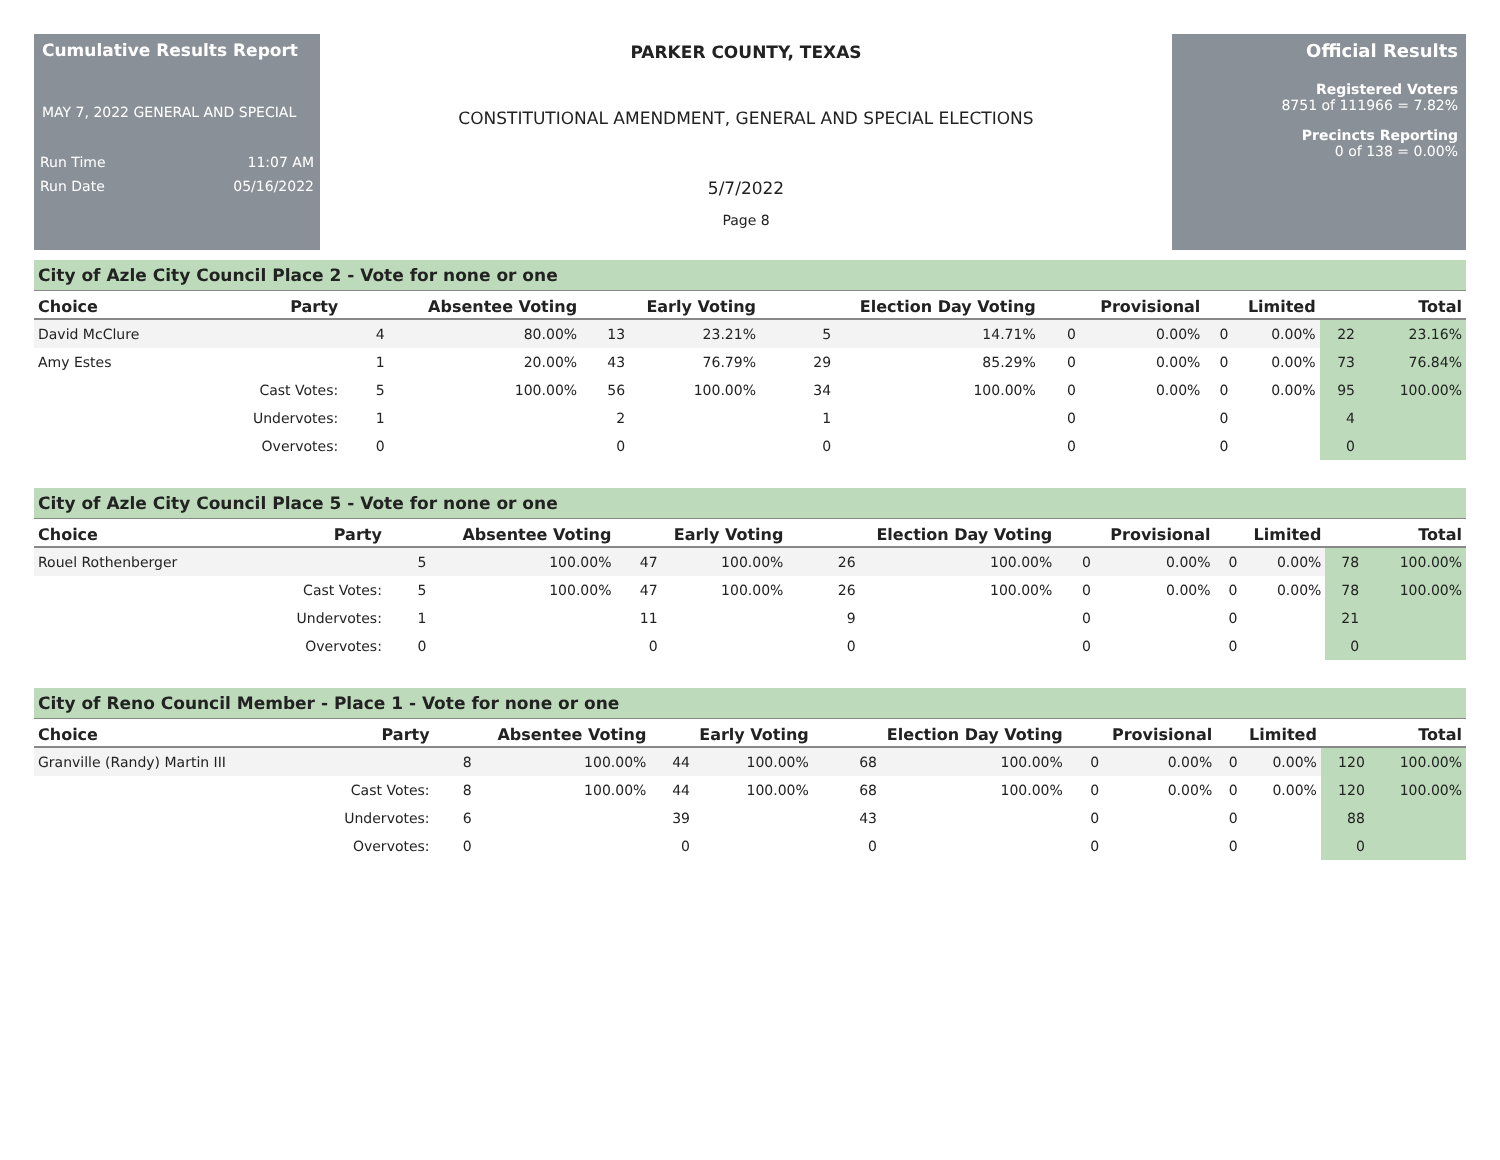Cumulative Results Report
MAY 7, 2022 GENERAL AND SPECIAL
Run Time 11:07 AM
Run Date 05/16/2022
PARKER COUNTY, TEXAS
CONSTITUTIONAL AMENDMENT, GENERAL AND SPECIAL ELECTIONS
5/7/2022
Page 8
Official Results
Registered Voters
8751 of 111966 = 7.82%
Precincts Reporting
0 of 138 = 0.00%
City of Azle City Council Place 2 - Vote for none or one
| Choice | Party | Absentee Voting | | Early Voting | | Election Day Voting | | Provisional | | Limited | | Total | |
| --- | --- | --- | --- | --- | --- | --- | --- | --- | --- | --- | --- | --- | --- |
| David McClure | | 4 | 80.00% | 13 | 23.21% | 5 | 14.71% | 0 | 0.00% | 0 | 0.00% | 22 | 23.16% |
| Amy Estes | | 1 | 20.00% | 43 | 76.79% | 29 | 85.29% | 0 | 0.00% | 0 | 0.00% | 73 | 76.84% |
| | Cast Votes: | 5 | 100.00% | 56 | 100.00% | 34 | 100.00% | 0 | 0.00% | 0 | 0.00% | 95 | 100.00% |
| | Undervotes: | 1 | | 2 | | 1 | | 0 | | 0 | | 4 | |
| | Overvotes: | 0 | | 0 | | 0 | | 0 | | 0 | | 0 | |
City of Azle City Council Place 5 - Vote for none or one
| Choice | Party | Absentee Voting | | Early Voting | | Election Day Voting | | Provisional | | Limited | | Total | |
| --- | --- | --- | --- | --- | --- | --- | --- | --- | --- | --- | --- | --- | --- |
| Rouel Rothenberger | | 5 | 100.00% | 47 | 100.00% | 26 | 100.00% | 0 | 0.00% | 0 | 0.00% | 78 | 100.00% |
| | Cast Votes: | 5 | 100.00% | 47 | 100.00% | 26 | 100.00% | 0 | 0.00% | 0 | 0.00% | 78 | 100.00% |
| | Undervotes: | 1 | | 11 | | 9 | | 0 | | 0 | | 21 | |
| | Overvotes: | 0 | | 0 | | 0 | | 0 | | 0 | | 0 | |
City of Reno Council Member - Place 1 - Vote for none or one
| Choice | Party | Absentee Voting | | Early Voting | | Election Day Voting | | Provisional | | Limited | | Total | |
| --- | --- | --- | --- | --- | --- | --- | --- | --- | --- | --- | --- | --- | --- |
| Granville (Randy) Martin III | | 8 | 100.00% | 44 | 100.00% | 68 | 100.00% | 0 | 0.00% | 0 | 0.00% | 120 | 100.00% |
| | Cast Votes: | 8 | 100.00% | 44 | 100.00% | 68 | 100.00% | 0 | 0.00% | 0 | 0.00% | 120 | 100.00% |
| | Undervotes: | 6 | | 39 | | 43 | | 0 | | 0 | | 88 | |
| | Overvotes: | 0 | | 0 | | 0 | | 0 | | 0 | | 0 | |